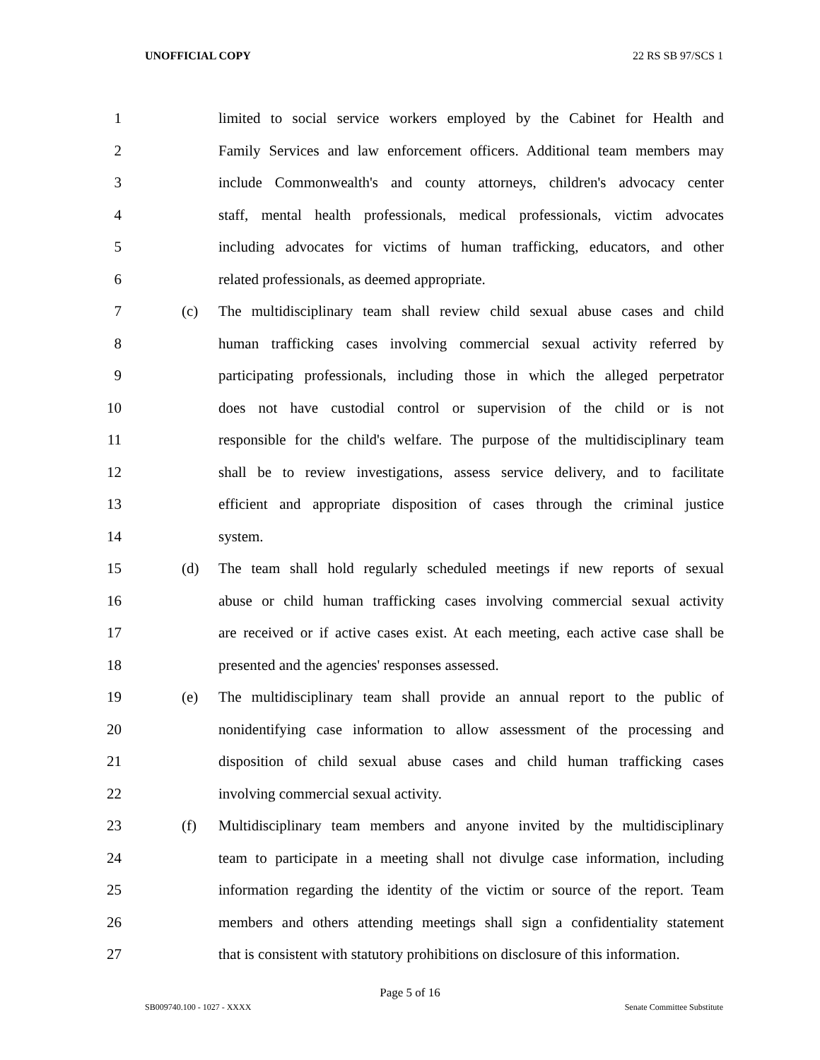UNOFFICIAL COPY 22 RS SB 97/SCS 1
1 limited to social service workers employed by the Cabinet for Health and
2 Family Services and law enforcement officers. Additional team members may
3 include Commonwealth's and county attorneys, children's advocacy center
4 staff, mental health professionals, medical professionals, victim advocates
5 including advocates for victims of human trafficking, educators, and other
6 related professionals, as deemed appropriate.
7 (c) The multidisciplinary team shall review child sexual abuse cases and child
8 human trafficking cases involving commercial sexual activity referred by
9 participating professionals, including those in which the alleged perpetrator
10 does not have custodial control or supervision of the child or is not
11 responsible for the child's welfare. The purpose of the multidisciplinary team
12 shall be to review investigations, assess service delivery, and to facilitate
13 efficient and appropriate disposition of cases through the criminal justice
14 system.
15 (d) The team shall hold regularly scheduled meetings if new reports of sexual
16 abuse or child human trafficking cases involving commercial sexual activity
17 are received or if active cases exist. At each meeting, each active case shall be
18 presented and the agencies' responses assessed.
19 (e) The multidisciplinary team shall provide an annual report to the public of
20 nonidentifying case information to allow assessment of the processing and
21 disposition of child sexual abuse cases and child human trafficking cases
22 involving commercial sexual activity.
23 (f) Multidisciplinary team members and anyone invited by the multidisciplinary
24 team to participate in a meeting shall not divulge case information, including
25 information regarding the identity of the victim or source of the report. Team
26 members and others attending meetings shall sign a confidentiality statement
27 that is consistent with statutory prohibitions on disclosure of this information.
Page 5 of 16
SB009740.100 - 1027 - XXXX Senate Committee Substitute